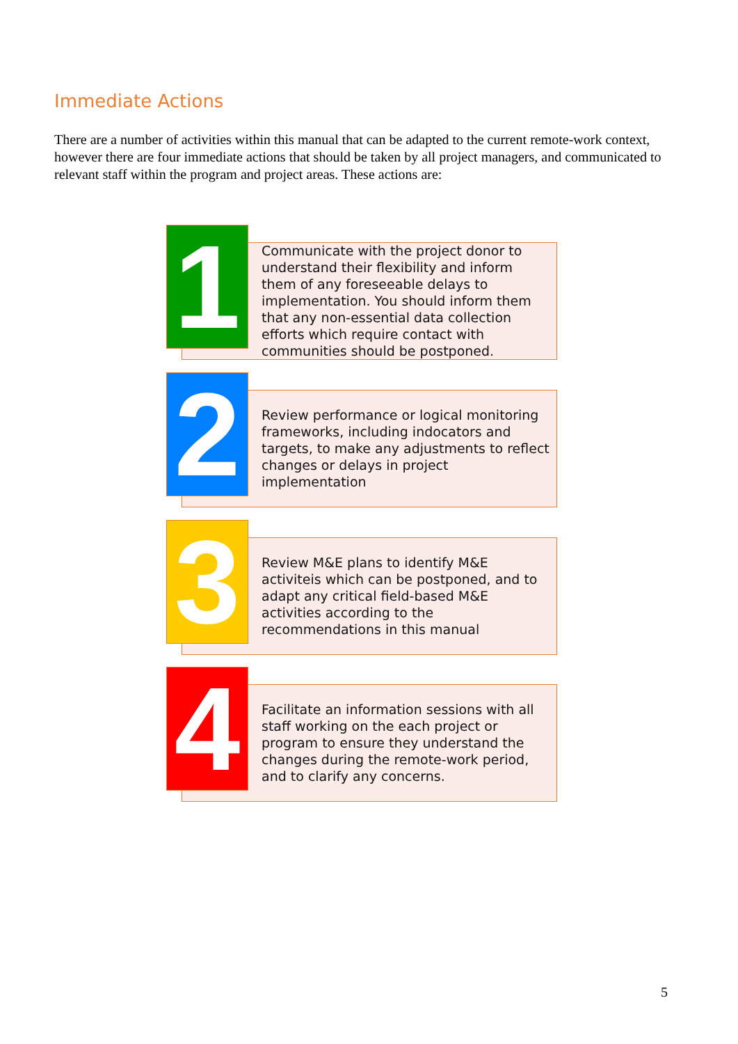Immediate Actions
There are a number of activities within this manual that can be adapted to the current remote-work context, however there are four immediate actions that should be taken by all project managers, and communicated to relevant staff within the program and project areas. These actions are:
1
Communicate with the project donor to understand their flexibility and inform them of any foreseeable delays to implementation. You should inform them that any non-essential data collection efforts which require contact with communities should be postponed.
2
Review performance or logical monitoring frameworks, including indocators and targets, to make any adjustments to reflect changes or delays in project implementation
3
Review M&E plans to identify M&E activiteis which can be postponed, and to adapt any critical field-based M&E activities according to the recommendations in this manual
4
Facilitate an information sessions with all staff working on the each project or program to ensure they understand the changes during the remote-work period, and to clarify any concerns.
5